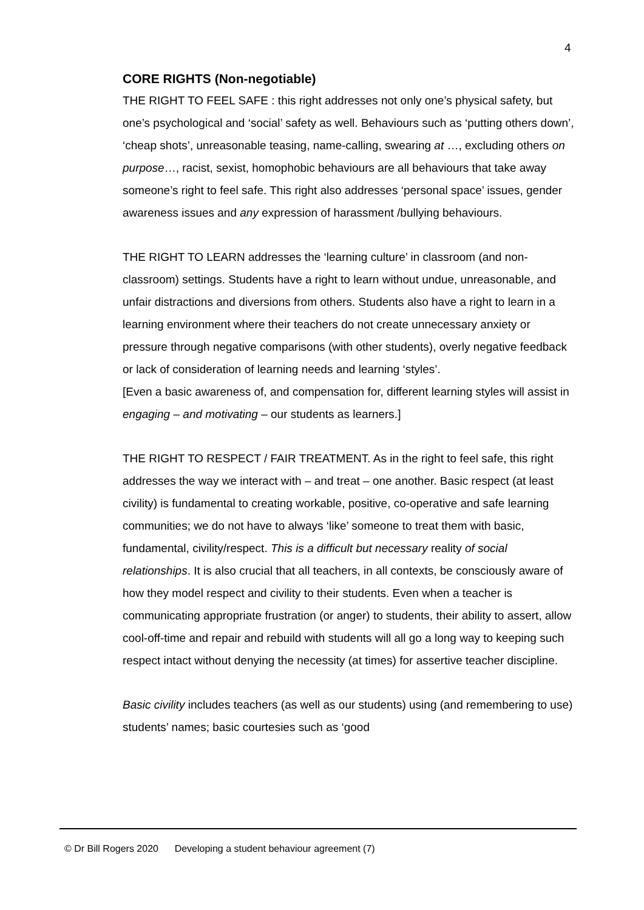4
CORE RIGHTS (Non-negotiable)
THE RIGHT TO FEEL SAFE : this right addresses not only one’s physical safety, but one’s psychological and ‘social’ safety as well. Behaviours such as ‘putting others down’, ‘cheap shots’, unreasonable teasing, name-calling, swearing at …, excluding others on purpose…, racist, sexist, homophobic behaviours are all behaviours that take away someone’s right to feel safe. This right also addresses ‘personal space’ issues, gender awareness issues and any expression of harassment /bullying behaviours.
THE RIGHT TO LEARN addresses the ‘learning culture’ in classroom (and non-classroom) settings. Students have a right to learn without undue, unreasonable, and unfair distractions and diversions from others. Students also have a right to learn in a learning environment where their teachers do not create unnecessary anxiety or pressure through negative comparisons (with other students), overly negative feedback or lack of consideration of learning needs and learning ‘styles’.
[Even a basic awareness of, and compensation for, different learning styles will assist in engaging – and motivating – our students as learners.]
THE RIGHT TO RESPECT / FAIR TREATMENT. As in the right to feel safe, this right addresses the way we interact with – and treat – one another. Basic respect (at least civility) is fundamental to creating workable, positive, co-operative and safe learning communities; we do not have to always ‘like’ someone to treat them with basic, fundamental, civility/respect. This is a difficult but necessary reality of social relationships. It is also crucial that all teachers, in all contexts, be consciously aware of how they model respect and civility to their students. Even when a teacher is communicating appropriate frustration (or anger) to students, their ability to assert, allow cool-off-time and repair and rebuild with students will all go a long way to keeping such respect intact without denying the necessity (at times) for assertive teacher discipline.
Basic civility includes teachers (as well as our students) using (and remembering to use) students’ names; basic courtesies such as ‘good
© Dr Bill Rogers 2020 Developing a student behaviour agreement (7)